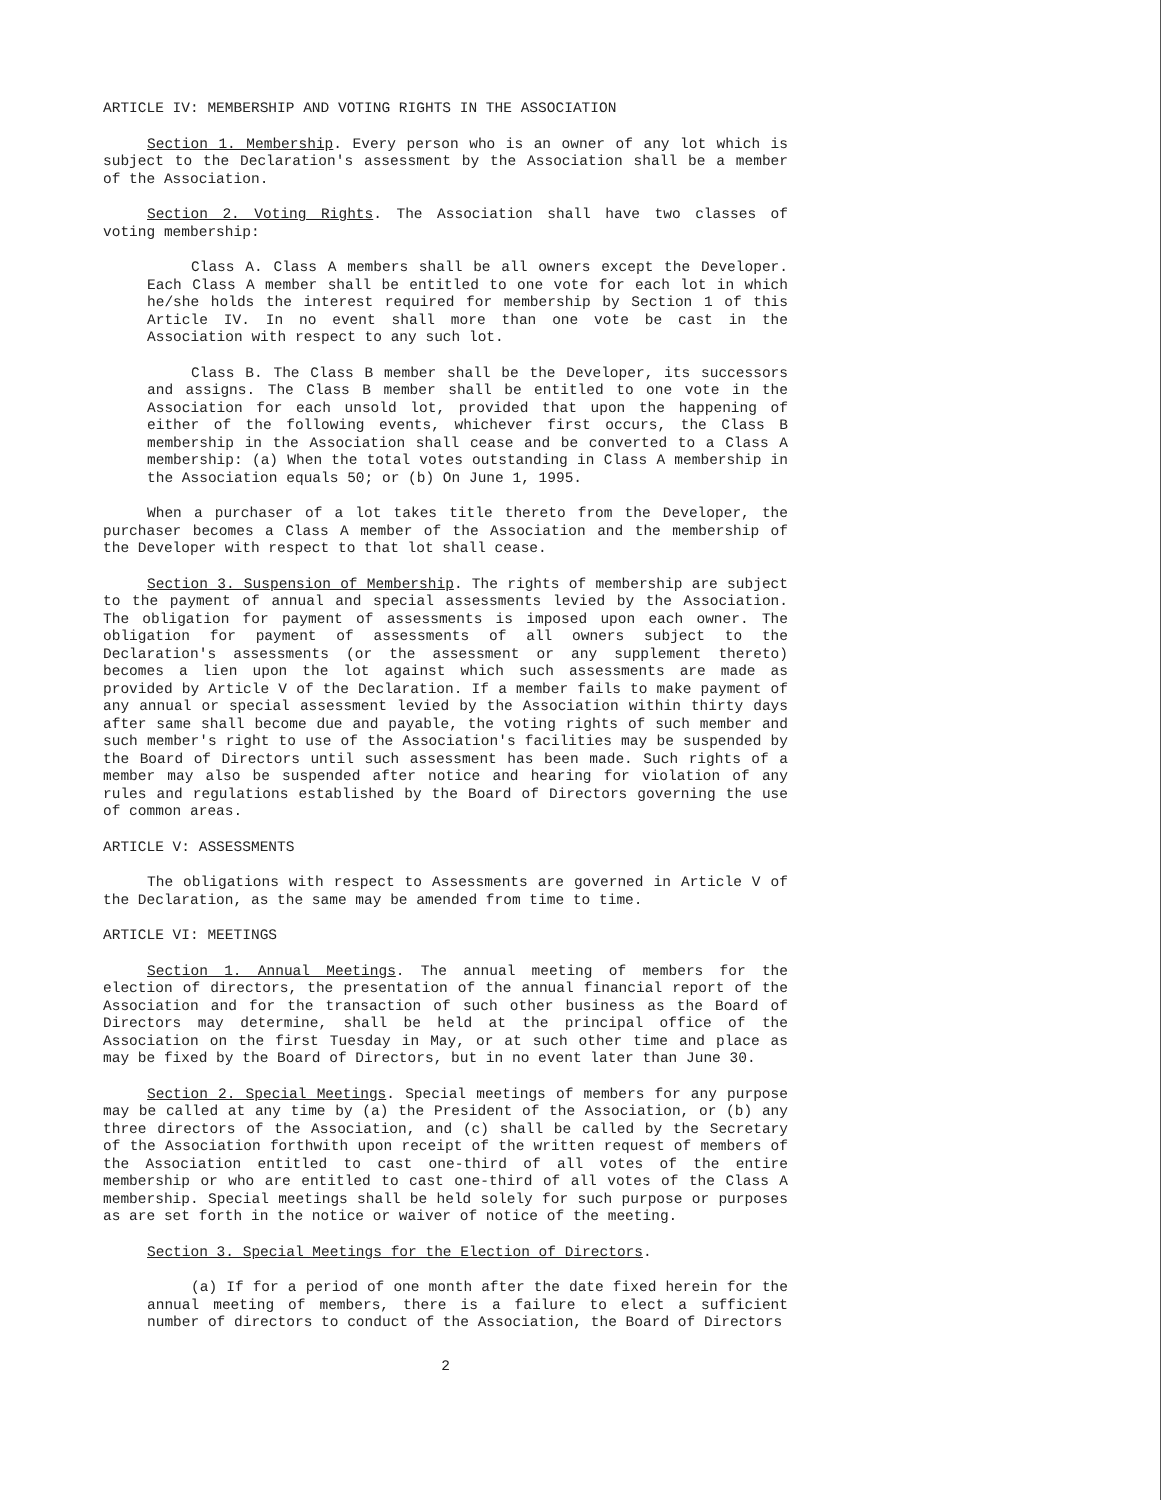ARTICLE IV: MEMBERSHIP AND VOTING RIGHTS IN THE ASSOCIATION
Section 1. Membership. Every person who is an owner of any lot which is subject to the Declaration's assessment by the Association shall be a member of the Association.
Section 2. Voting Rights. The Association shall have two classes of voting membership:
Class A. Class A members shall be all owners except the Developer. Each Class A member shall be entitled to one vote for each lot in which he/she holds the interest required for membership by Section 1 of this Article IV. In no event shall more than one vote be cast in the Association with respect to any such lot.
Class B. The Class B member shall be the Developer, its successors and assigns. The Class B member shall be entitled to one vote in the Association for each unsold lot, provided that upon the happening of either of the following events, whichever first occurs, the Class B membership in the Association shall cease and be converted to a Class A membership: (a) When the total votes outstanding in Class A membership in the Association equals 50; or (b) On June 1, 1995.
When a purchaser of a lot takes title thereto from the Developer, the purchaser becomes a Class A member of the Association and the membership of the Developer with respect to that lot shall cease.
Section 3. Suspension of Membership. The rights of membership are subject to the payment of annual and special assessments levied by the Association. The obligation for payment of assessments is imposed upon each owner. The obligation for payment of assessments of all owners subject to the Declaration's assessments (or the assessment or any supplement thereto) becomes a lien upon the lot against which such assessments are made as provided by Article V of the Declaration. If a member fails to make payment of any annual or special assessment levied by the Association within thirty days after same shall become due and payable, the voting rights of such member and such member's right to use of the Association's facilities may be suspended by the Board of Directors until such assessment has been made. Such rights of a member may also be suspended after notice and hearing for violation of any rules and regulations established by the Board of Directors governing the use of common areas.
ARTICLE V: ASSESSMENTS
The obligations with respect to Assessments are governed in Article V of the Declaration, as the same may be amended from time to time.
ARTICLE VI: MEETINGS
Section 1. Annual Meetings. The annual meeting of members for the election of directors, the presentation of the annual financial report of the Association and for the transaction of such other business as the Board of Directors may determine, shall be held at the principal office of the Association on the first Tuesday in May, or at such other time and place as may be fixed by the Board of Directors, but in no event later than June 30.
Section 2. Special Meetings. Special meetings of members for any purpose may be called at any time by (a) the President of the Association, or (b) any three directors of the Association, and (c) shall be called by the Secretary of the Association forthwith upon receipt of the written request of members of the Association entitled to cast one-third of all votes of the entire membership or who are entitled to cast one-third of all votes of the Class A membership. Special meetings shall be held solely for such purpose or purposes as are set forth in the notice or waiver of notice of the meeting.
Section 3. Special Meetings for the Election of Directors.
(a) If for a period of one month after the date fixed herein for the annual meeting of members, there is a failure to elect a sufficient number of directors to conduct of the Association, the Board of Directors
2